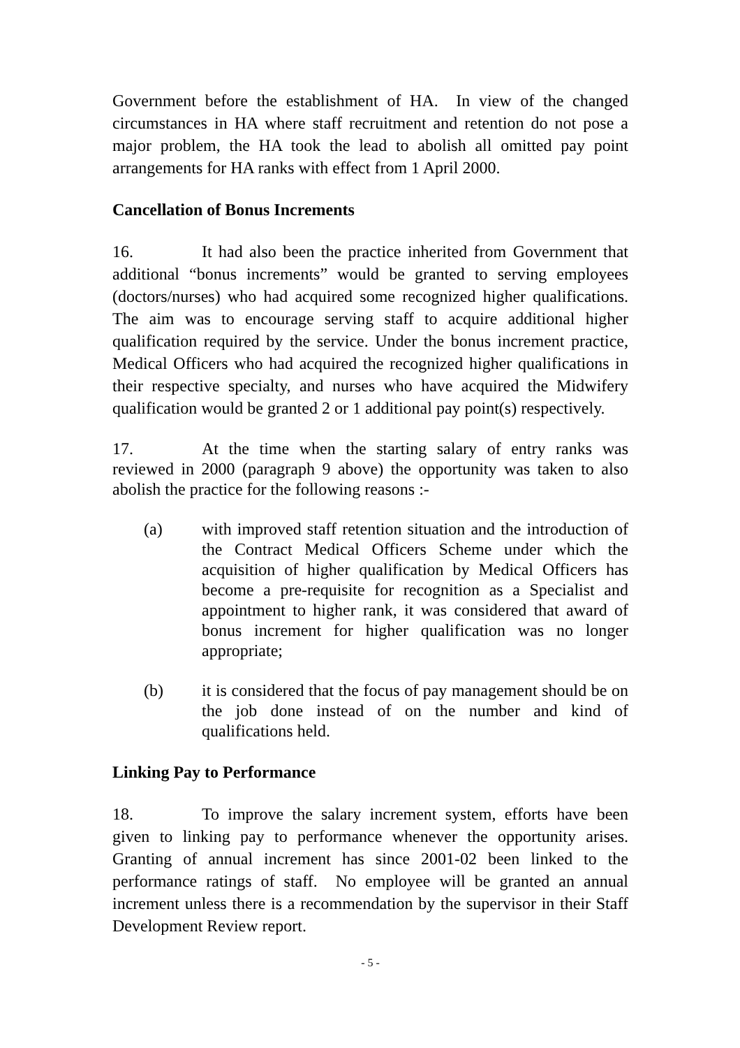Government before the establishment of HA. In view of the changed circumstances in HA where staff recruitment and retention do not pose a major problem, the HA took the lead to abolish all omitted pay point arrangements for HA ranks with effect from 1 April 2000.
Cancellation of Bonus Increments
16. It had also been the practice inherited from Government that additional “bonus increments” would be granted to serving employees (doctors/nurses) who had acquired some recognized higher qualifications. The aim was to encourage serving staff to acquire additional higher qualification required by the service. Under the bonus increment practice, Medical Officers who had acquired the recognized higher qualifications in their respective specialty, and nurses who have acquired the Midwifery qualification would be granted 2 or 1 additional pay point(s) respectively.
17. At the time when the starting salary of entry ranks was reviewed in 2000 (paragraph 9 above) the opportunity was taken to also abolish the practice for the following reasons :-
(a) with improved staff retention situation and the introduction of the Contract Medical Officers Scheme under which the acquisition of higher qualification by Medical Officers has become a pre-requisite for recognition as a Specialist and appointment to higher rank, it was considered that award of bonus increment for higher qualification was no longer appropriate;
(b) it is considered that the focus of pay management should be on the job done instead of on the number and kind of qualifications held.
Linking Pay to Performance
18. To improve the salary increment system, efforts have been given to linking pay to performance whenever the opportunity arises. Granting of annual increment has since 2001-02 been linked to the performance ratings of staff. No employee will be granted an annual increment unless there is a recommendation by the supervisor in their Staff Development Review report.
- 5 -